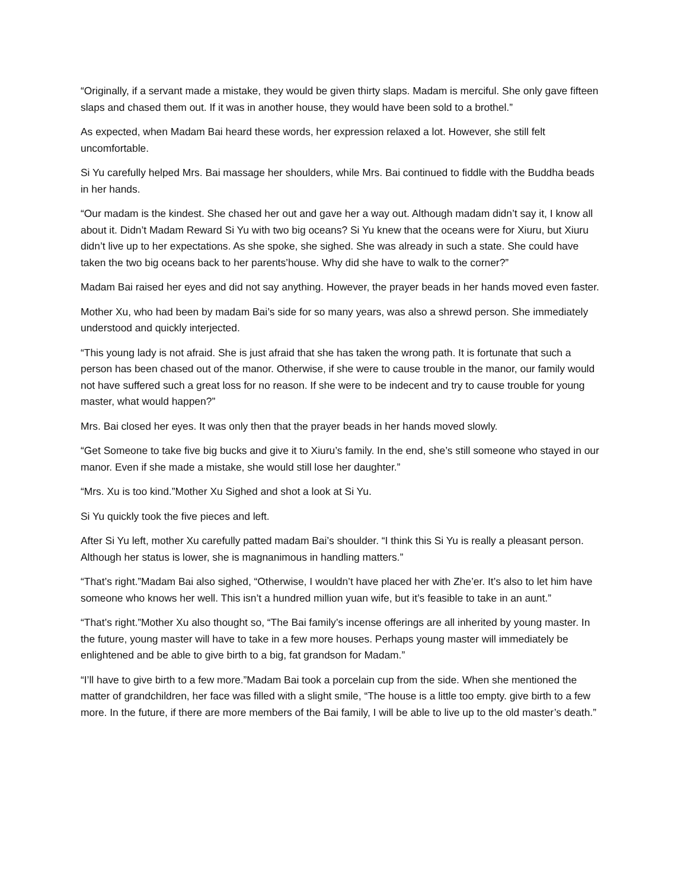“Originally, if a servant made a mistake, they would be given thirty slaps. Madam is merciful. She only gave fifteen slaps and chased them out. If it was in another house, they would have been sold to a brothel.”
As expected, when Madam Bai heard these words, her expression relaxed a lot. However, she still felt uncomfortable.
Si Yu carefully helped Mrs. Bai massage her shoulders, while Mrs. Bai continued to fiddle with the Buddha beads in her hands.
“Our madam is the kindest. She chased her out and gave her a way out. Although madam didn’t say it, I know all about it. Didn’t Madam Reward Si Yu with two big oceans? Si Yu knew that the oceans were for Xiuru, but Xiuru didn’t live up to her expectations. As she spoke, she sighed. She was already in such a state. She could have taken the two big oceans back to her parents’house. Why did she have to walk to the corner?”
Madam Bai raised her eyes and did not say anything. However, the prayer beads in her hands moved even faster.
Mother Xu, who had been by madam Bai’s side for so many years, was also a shrewd person. She immediately understood and quickly interjected.
“This young lady is not afraid. She is just afraid that she has taken the wrong path. It is fortunate that such a person has been chased out of the manor. Otherwise, if she were to cause trouble in the manor, our family would not have suffered such a great loss for no reason. If she were to be indecent and try to cause trouble for young master, what would happen?”
Mrs. Bai closed her eyes. It was only then that the prayer beads in her hands moved slowly.
“Get Someone to take five big bucks and give it to Xiuru’s family. In the end, she’s still someone who stayed in our manor. Even if she made a mistake, she would still lose her daughter.”
“Mrs. Xu is too kind.”Mother Xu Sighed and shot a look at Si Yu.
Si Yu quickly took the five pieces and left.
After Si Yu left, mother Xu carefully patted madam Bai’s shoulder. “I think this Si Yu is really a pleasant person. Although her status is lower, she is magnanimous in handling matters.”
“That’s right.”Madam Bai also sighed, “Otherwise, I wouldn’t have placed her with Zhe’er. It’s also to let him have someone who knows her well. This isn’t a hundred million yuan wife, but it’s feasible to take in an aunt.”
“That’s right.”Mother Xu also thought so, “The Bai family’s incense offerings are all inherited by young master. In the future, young master will have to take in a few more houses. Perhaps young master will immediately be enlightened and be able to give birth to a big, fat grandson for Madam.”
“I’ll have to give birth to a few more.”Madam Bai took a porcelain cup from the side. When she mentioned the matter of grandchildren, her face was filled with a slight smile, “The house is a little too empty. give birth to a few more. In the future, if there are more members of the Bai family, I will be able to live up to the old master’s death.”